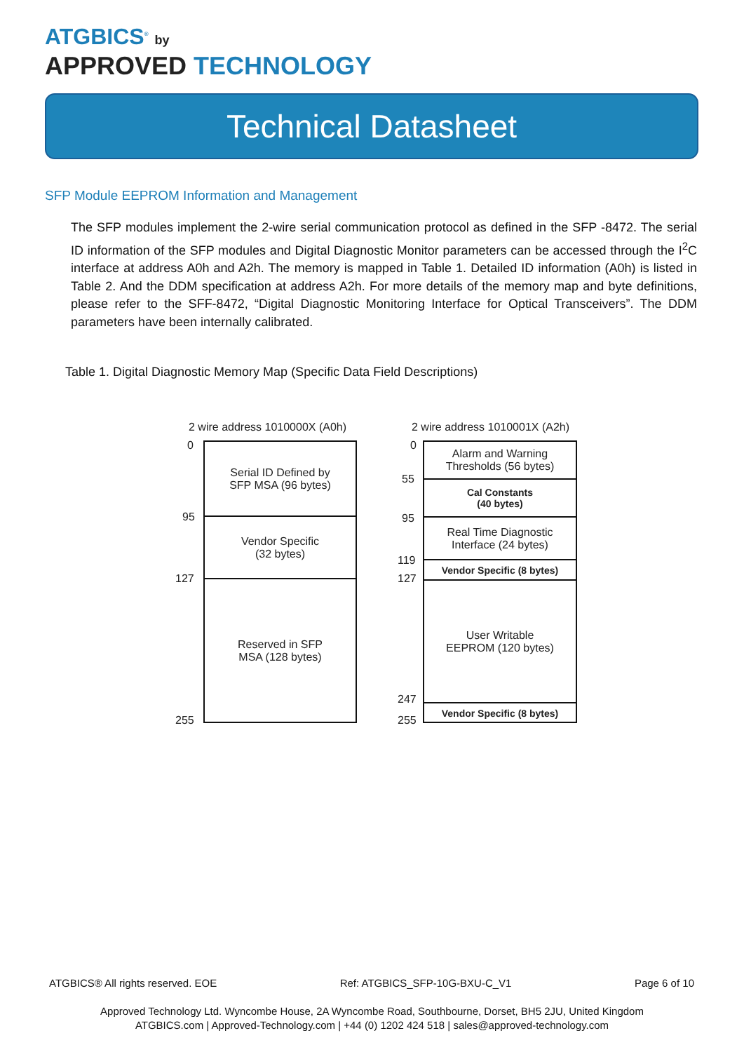ATGBICS<sup>®</sup> by
APPROVED TECHNOLOGY
Technical Datasheet
SFP Module EEPROM Information and Management
The SFP modules implement the 2-wire serial communication protocol as defined in the SFP -8472. The serial ID information of the SFP modules and Digital Diagnostic Monitor parameters can be accessed through the I<sup>2</sup>C interface at address A0h and A2h. The memory is mapped in Table 1. Detailed ID information (A0h) is listed in Table 2. And the DDM specification at address A2h. For more details of the memory map and byte definitions, please refer to the SFF-8472, “Digital Diagnostic Monitoring Interface for Optical Transceivers”. The DDM parameters have been internally calibrated.
Table 1. Digital Diagnostic Memory Map (Specific Data Field Descriptions)
2 wire address 1010000X (A0h)
0
95
127
255
Serial ID Defined by
SFP MSA (96 bytes)
Vendor Specific
(32 bytes)
Reserved in SFP
MSA (128 bytes)
2 wire address 1010001X (A2h)
0
55
95
119
127
247
255
Alarm and Warning
Thresholds (56 bytes)
Cal Constants
(40 bytes)
Real Time Diagnostic
Interface (24 bytes)
Vendor Specific (8 bytes)
User Writable
EEPROM (120 bytes)
Vendor Specific (8 bytes)
ATGBICS® All rights reserved. EOE Ref: ATGBICS_SFP-10G-BXU-C_V1 Page 6 of 10
Approved Technology Ltd. Wyncombe House, 2A Wyncombe Road, Southbourne, Dorset, BH5 2JU, United Kingdom
ATGBICS.com | Approved-Technology.com | +44 (0) 1202 424 518 | sales@approved-technology.com